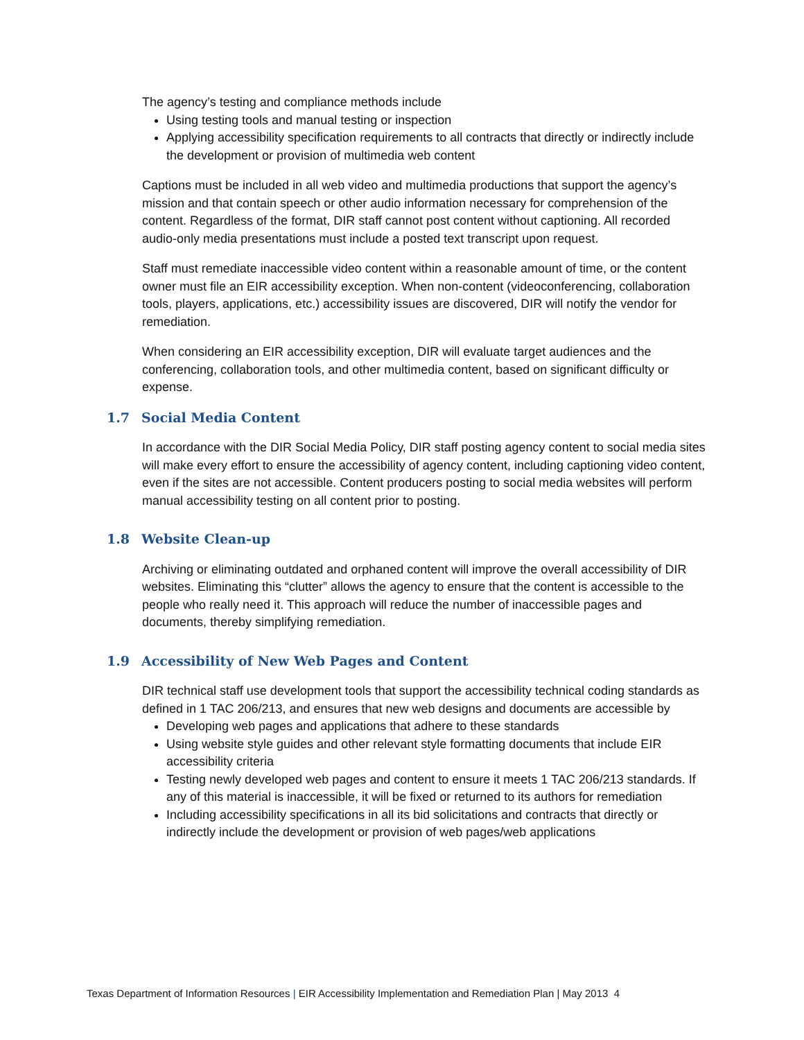The agency’s testing and compliance methods include
Using testing tools and manual testing or inspection
Applying accessibility specification requirements to all contracts that directly or indirectly include the development or provision of multimedia web content
Captions must be included in all web video and multimedia productions that support the agency’s mission and that contain speech or other audio information necessary for comprehension of the content. Regardless of the format, DIR staff cannot post content without captioning. All recorded audio-only media presentations must include a posted text transcript upon request.
Staff must remediate inaccessible video content within a reasonable amount of time, or the content owner must file an EIR accessibility exception. When non-content (videoconferencing, collaboration tools, players, applications, etc.) accessibility issues are discovered, DIR will notify the vendor for remediation.
When considering an EIR accessibility exception, DIR will evaluate target audiences and the conferencing, collaboration tools, and other multimedia content, based on significant difficulty or expense.
1.7 Social Media Content
In accordance with the DIR Social Media Policy, DIR staff posting agency content to social media sites will make every effort to ensure the accessibility of agency content, including captioning video content, even if the sites are not accessible. Content producers posting to social media websites will perform manual accessibility testing on all content prior to posting.
1.8 Website Clean-up
Archiving or eliminating outdated and orphaned content will improve the overall accessibility of DIR websites. Eliminating this “clutter” allows the agency to ensure that the content is accessible to the people who really need it. This approach will reduce the number of inaccessible pages and documents, thereby simplifying remediation.
1.9 Accessibility of New Web Pages and Content
DIR technical staff use development tools that support the accessibility technical coding standards as defined in 1 TAC 206/213, and ensures that new web designs and documents are accessible by
Developing web pages and applications that adhere to these standards
Using website style guides and other relevant style formatting documents that include EIR accessibility criteria
Testing newly developed web pages and content to ensure it meets 1 TAC 206/213 standards. If any of this material is inaccessible, it will be fixed or returned to its authors for remediation
Including accessibility specifications in all its bid solicitations and contracts that directly or indirectly include the development or provision of web pages/web applications
Texas Department of Information Resources | EIR Accessibility Implementation and Remediation Plan | May 2013 4